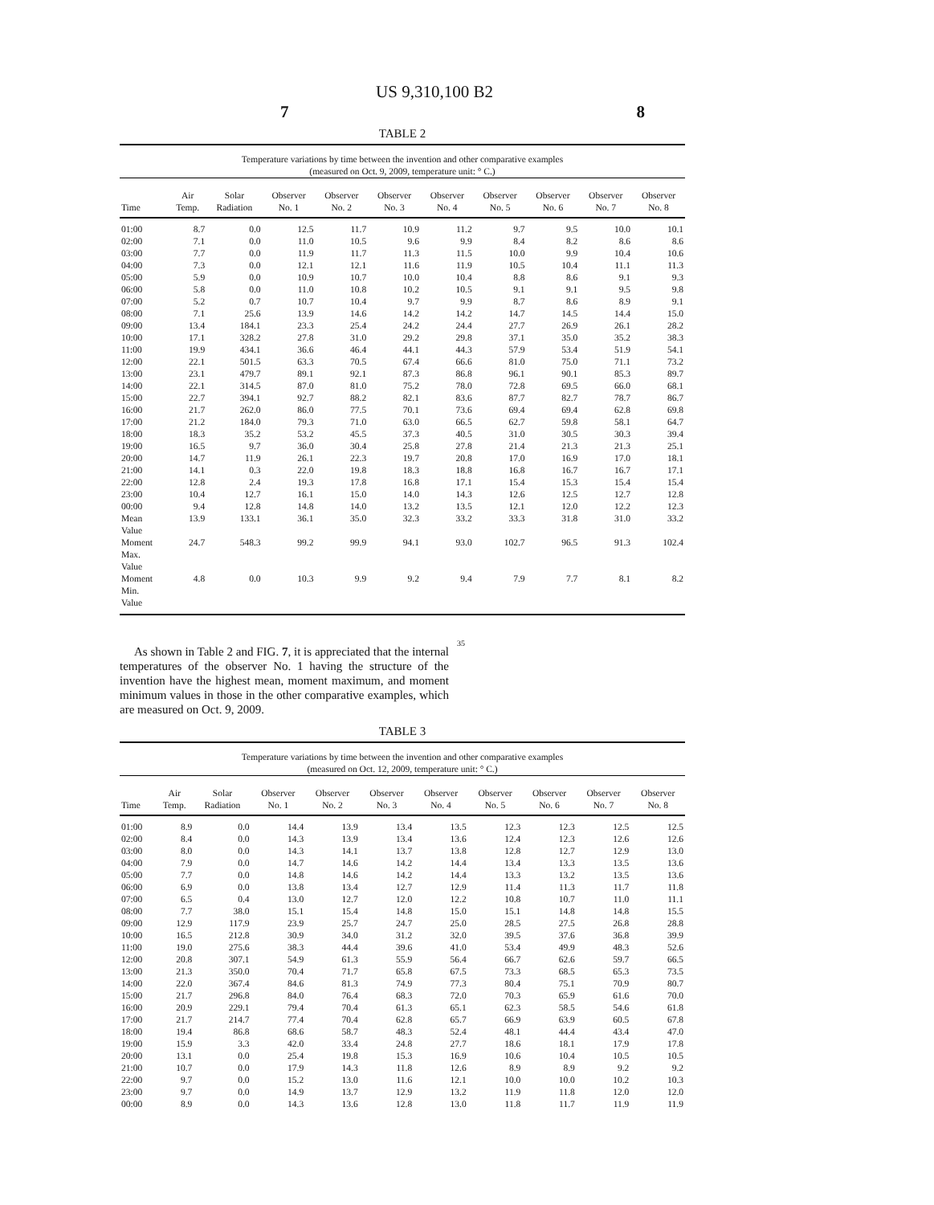US 9,310,100 B2
7 8
TABLE 2
| Temperature variations by time between the invention and other comparative examples (measured on Oct. 9, 2009, temperature unit: ° C.) | | | | | | | | | | |
| Time | Air Temp. | Solar Radiation | Observer No. 1 | Observer No. 2 | Observer No. 3 | Observer No. 4 | Observer No. 5 | Observer No. 6 | Observer No. 7 | Observer No. 8 |
| 01:00 | 8.7 | 0.0 | 12.5 | 11.7 | 10.9 | 11.2 | 9.7 | 9.5 | 10.0 | 10.1 |
| 02:00 | 7.1 | 0.0 | 11.0 | 10.5 | 9.6 | 9.9 | 8.4 | 8.2 | 8.6 | 8.6 |
| 03:00 | 7.7 | 0.0 | 11.9 | 11.7 | 11.3 | 11.5 | 10.0 | 9.9 | 10.4 | 10.6 |
| 04:00 | 7.3 | 0.0 | 12.1 | 12.1 | 11.6 | 11.9 | 10.5 | 10.4 | 11.1 | 11.3 |
| 05:00 | 5.9 | 0.0 | 10.9 | 10.7 | 10.0 | 10.4 | 8.8 | 8.6 | 9.1 | 9.3 |
| 06:00 | 5.8 | 0.0 | 11.0 | 10.8 | 10.2 | 10.5 | 9.1 | 9.1 | 9.5 | 9.8 |
| 07:00 | 5.2 | 0.7 | 10.7 | 10.4 | 9.7 | 9.9 | 8.7 | 8.6 | 8.9 | 9.1 |
| 08:00 | 7.1 | 25.6 | 13.9 | 14.6 | 14.2 | 14.2 | 14.7 | 14.5 | 14.4 | 15.0 |
| 09:00 | 13.4 | 184.1 | 23.3 | 25.4 | 24.2 | 24.4 | 27.7 | 26.9 | 26.1 | 28.2 |
| 10:00 | 17.1 | 328.2 | 27.8 | 31.0 | 29.2 | 29.8 | 37.1 | 35.0 | 35.2 | 38.3 |
| 11:00 | 19.9 | 434.1 | 36.6 | 46.4 | 44.1 | 44.3 | 57.9 | 53.4 | 51.9 | 54.1 |
| 12:00 | 22.1 | 501.5 | 63.3 | 70.5 | 67.4 | 66.6 | 81.0 | 75.0 | 71.1 | 73.2 |
| 13:00 | 23.1 | 479.7 | 89.1 | 92.1 | 87.3 | 86.8 | 96.1 | 90.1 | 85.3 | 89.7 |
| 14:00 | 22.1 | 314.5 | 87.0 | 81.0 | 75.2 | 78.0 | 72.8 | 69.5 | 66.0 | 68.1 |
| 15:00 | 22.7 | 394.1 | 92.7 | 88.2 | 82.1 | 83.6 | 87.7 | 82.7 | 78.7 | 86.7 |
| 16:00 | 21.7 | 262.0 | 86.0 | 77.5 | 70.1 | 73.6 | 69.4 | 69.4 | 62.8 | 69.8 |
| 17:00 | 21.2 | 184.0 | 79.3 | 71.0 | 63.0 | 66.5 | 62.7 | 59.8 | 58.1 | 64.7 |
| 18:00 | 18.3 | 35.2 | 53.2 | 45.5 | 37.3 | 40.5 | 31.0 | 30.5 | 30.3 | 39.4 |
| 19:00 | 16.5 | 9.7 | 36.0 | 30.4 | 25.8 | 27.8 | 21.4 | 21.3 | 21.3 | 25.1 |
| 20:00 | 14.7 | 11.9 | 26.1 | 22.3 | 19.7 | 20.8 | 17.0 | 16.9 | 17.0 | 18.1 |
| 21:00 | 14.1 | 0.3 | 22.0 | 19.8 | 18.3 | 18.8 | 16.8 | 16.7 | 16.7 | 17.1 |
| 22:00 | 12.8 | 2.4 | 19.3 | 17.8 | 16.8 | 17.1 | 15.4 | 15.3 | 15.4 | 15.4 |
| 23:00 | 10.4 | 12.7 | 16.1 | 15.0 | 14.0 | 14.3 | 12.6 | 12.5 | 12.7 | 12.8 |
| 00:00 | 9.4 | 12.8 | 14.8 | 14.0 | 13.2 | 13.5 | 12.1 | 12.0 | 12.2 | 12.3 |
| Mean Value | 13.9 | 133.1 | 36.1 | 35.0 | 32.3 | 33.2 | 33.3 | 31.8 | 31.0 | 33.2 |
| Moment Max. Value | 24.7 | 548.3 | 99.2 | 99.9 | 94.1 | 93.0 | 102.7 | 96.5 | 91.3 | 102.4 |
| Moment Min. Value | 4.8 | 0.0 | 10.3 | 9.9 | 9.2 | 9.4 | 7.9 | 7.7 | 8.1 | 8.2 |
As shown in Table 2 and FIG. 7, it is appreciated that the internal temperatures of the observer No. 1 having the structure of the invention have the highest mean, moment maximum, and moment minimum values in those in the other comparative examples, which are measured on Oct. 9, 2009.
35
TABLE 3
| Temperature variations by time between the invention and other comparative examples (measured on Oct. 12, 2009, temperature unit: ° C.) | | | | | | | | | | |
| Time | Air Temp. | Solar Radiation | Observer No. 1 | Observer No. 2 | Observer No. 3 | Observer No. 4 | Observer No. 5 | Observer No. 6 | Observer No. 7 | Observer No. 8 |
| 01:00 | 8.9 | 0.0 | 14.4 | 13.9 | 13.4 | 13.5 | 12.3 | 12.3 | 12.5 | 12.5 |
| 02:00 | 8.4 | 0.0 | 14.3 | 13.9 | 13.4 | 13.6 | 12.4 | 12.3 | 12.6 | 12.6 |
| 03:00 | 8.0 | 0.0 | 14.3 | 14.1 | 13.7 | 13.8 | 12.8 | 12.7 | 12.9 | 13.0 |
| 04:00 | 7.9 | 0.0 | 14.7 | 14.6 | 14.2 | 14.4 | 13.4 | 13.3 | 13.5 | 13.6 |
| 05:00 | 7.7 | 0.0 | 14.8 | 14.6 | 14.2 | 14.4 | 13.3 | 13.2 | 13.5 | 13.6 |
| 06:00 | 6.9 | 0.0 | 13.8 | 13.4 | 12.7 | 12.9 | 11.4 | 11.3 | 11.7 | 11.8 |
| 07:00 | 6.5 | 0.4 | 13.0 | 12.7 | 12.0 | 12.2 | 10.8 | 10.7 | 11.0 | 11.1 |
| 08:00 | 7.7 | 38.0 | 15.1 | 15.4 | 14.8 | 15.0 | 15.1 | 14.8 | 14.8 | 15.5 |
| 09:00 | 12.9 | 117.9 | 23.9 | 25.7 | 24.7 | 25.0 | 28.5 | 27.5 | 26.8 | 28.8 |
| 10:00 | 16.5 | 212.8 | 30.9 | 34.0 | 31.2 | 32.0 | 39.5 | 37.6 | 36.8 | 39.9 |
| 11:00 | 19.0 | 275.6 | 38.3 | 44.4 | 39.6 | 41.0 | 53.4 | 49.9 | 48.3 | 52.6 |
| 12:00 | 20.8 | 307.1 | 54.9 | 61.3 | 55.9 | 56.4 | 66.7 | 62.6 | 59.7 | 66.5 |
| 13:00 | 21.3 | 350.0 | 70.4 | 71.7 | 65.8 | 67.5 | 73.3 | 68.5 | 65.3 | 73.5 |
| 14:00 | 22.0 | 367.4 | 84.6 | 81.3 | 74.9 | 77.3 | 80.4 | 75.1 | 70.9 | 80.7 |
| 15:00 | 21.7 | 296.8 | 84.0 | 76.4 | 68.3 | 72.0 | 70.3 | 65.9 | 61.6 | 70.0 |
| 16:00 | 20.9 | 229.1 | 79.4 | 70.4 | 61.3 | 65.1 | 62.3 | 58.5 | 54.6 | 61.8 |
| 17:00 | 21.7 | 214.7 | 77.4 | 70.4 | 62.8 | 65.7 | 66.9 | 63.9 | 60.5 | 67.8 |
| 18:00 | 19.4 | 86.8 | 68.6 | 58.7 | 48.3 | 52.4 | 48.1 | 44.4 | 43.4 | 47.0 |
| 19:00 | 15.9 | 3.3 | 42.0 | 33.4 | 24.8 | 27.7 | 18.6 | 18.1 | 17.9 | 17.8 |
| 20:00 | 13.1 | 0.0 | 25.4 | 19.8 | 15.3 | 16.9 | 10.6 | 10.4 | 10.5 | 10.5 |
| 21:00 | 10.7 | 0.0 | 17.9 | 14.3 | 11.8 | 12.6 | 8.9 | 8.9 | 9.2 | 9.2 |
| 22:00 | 9.7 | 0.0 | 15.2 | 13.0 | 11.6 | 12.1 | 10.0 | 10.0 | 10.2 | 10.3 |
| 23:00 | 9.7 | 0.0 | 14.9 | 13.7 | 12.9 | 13.2 | 11.9 | 11.8 | 12.0 | 12.0 |
| 00:00 | 8.9 | 0.0 | 14.3 | 13.6 | 12.8 | 13.0 | 11.8 | 11.7 | 11.9 | 11.9 |